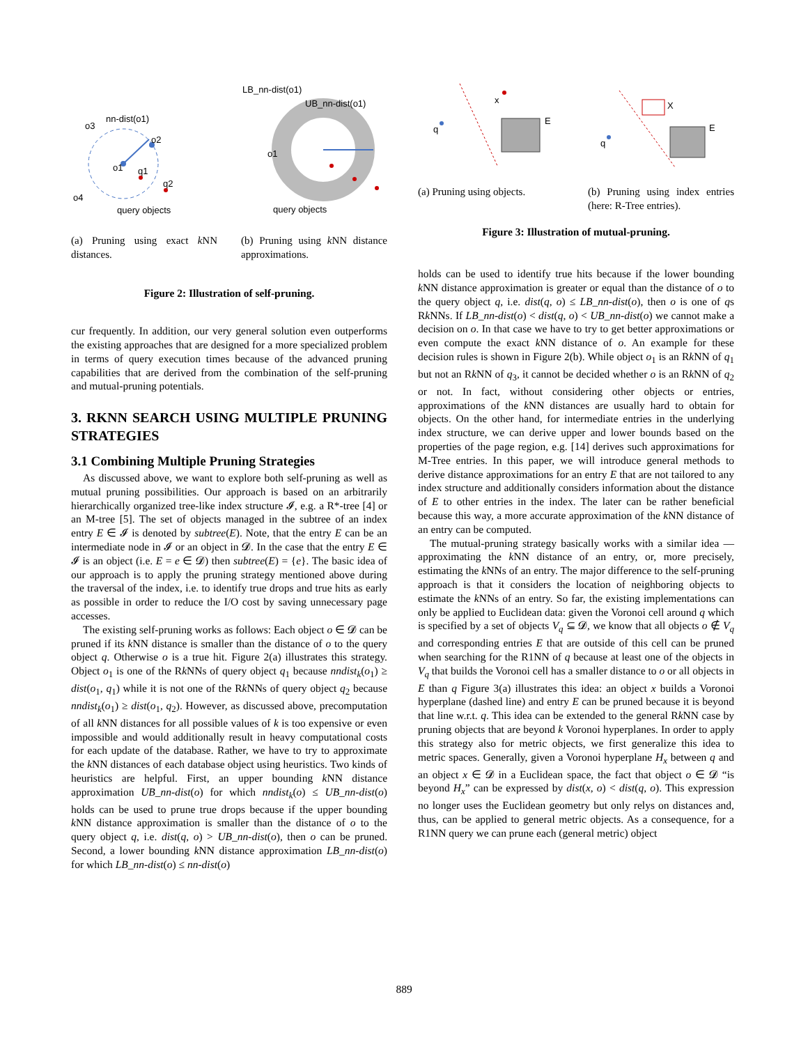nn-dist(o1)
o3
o4
o1
o2
q1
q2
query objects
(a) Pruning using exact k NN distances.
LB_nn-dist(o1)
UB_nn-dist(o1)
o1
query objects
(b) Pruning using k NN distance approximations.
Figure 2: Illustration of self-pruning.
cur frequently. In addition, our very general solution even outperforms the existing approaches that are designed for a more specialized problem in terms of query execution times because of the advanced pruning capabilities that are derived from the combination of the self-pruning and mutual-pruning potentials.
3. RKNN SEARCH USING MULTIPLE PRUNING STRATEGIES
3.1 Combining Multiple Pruning Strategies
As discussed above, we want to explore both self-pruning as well as mutual pruning possibilities. Our approach is based on an arbitrarily hierarchically organized tree-like index structure 𝓘, e.g. a R*-tree [4] or an M-tree [5]. The set of objects managed in the subtree of an index entry E ∈ 𝓘 is denoted by subtree(E). Note, that the entry E can be an intermediate node in 𝓘 or an object in 𝓓. In the case that the entry E ∈ 𝓘 is an object (i.e. E = e ∈ 𝓓) then subtree(E) = {e}. The basic idea of our approach is to apply the pruning strategy mentioned above during the traversal of the index, i.e. to identify true drops and true hits as early as possible in order to reduce the I/O cost by saving unnecessary page accesses.
The existing self-pruning works as follows: Each object o ∈ 𝓓 can be pruned if its k NN distance is smaller than the distance of o to the query object q. Otherwise o is a true hit. Figure 2(a) illustrates this strategy. Object o<sub>1</sub> is one of the Rk NNs of query object q<sub>1</sub> because nndist<sub>k</sub>(o<sub>1</sub>) ≥ dist(o<sub>1</sub>, q<sub>1</sub>) while it is not one of the Rk NNs of query object q<sub>2</sub> because nndist<sub>k</sub>(o<sub>1</sub>) ≥ dist(o<sub>1</sub>, q<sub>2</sub>). However, as discussed above, precomputation of all k NN distances for all possible values of k is too expensive or even impossible and would additionally result in heavy computational costs for each update of the database. Rather, we have to try to approximate the k NN distances of each database object using heuristics. Two kinds of heuristics are helpful. First, an upper bounding k NN distance approximation UB_nn-dist(o) for which nndist<sub>k</sub>(o) ≤ UB_nn-dist(o) holds can be used to prune true drops because if the upper bounding k NN distance approximation is smaller than the distance of o to the query object q, i.e. dist(q, o) > UB_nn-dist(o), then o can be pruned. Second, a lower bounding k NN distance approximation LB_nn-dist(o) for which LB_nn-dist(o) ≤ nn-dist(o)
x
q
E
(a) Pruning using objects.
X
q
E
(b) Pruning using index entries (here: R-Tree entries).
Figure 3: Illustration of mutual-pruning.
holds can be used to identify true hits because if the lower bounding k NN distance approximation is greater or equal than the distance of o to the query object q, i.e. dist(q, o) ≤ LB_nn-dist(o), then o is one of qs Rk NNs. If LB_nn-dist(o) < dist(q, o) < UB_nn-dist(o) we cannot make a decision on o. In that case we have to try to get better approximations or even compute the exact k NN distance of o. An example for these decision rules is shown in Figure 2(b). While object o<sub>1</sub> is an Rk NN of q<sub>1</sub> but not an Rk NN of q<sub>3</sub>, it cannot be decided whether o is an Rk NN of q<sub>2</sub> or not. In fact, without considering other objects or entries, approximations of the k NN distances are usually hard to obtain for objects. On the other hand, for intermediate entries in the underlying index structure, we can derive upper and lower bounds based on the properties of the page region, e.g. [14] derives such approximations for M-Tree entries. In this paper, we will introduce general methods to derive distance approximations for an entry E that are not tailored to any index structure and additionally considers information about the distance of E to other entries in the index. The later can be rather beneficial because this way, a more accurate approximation of the k NN distance of an entry can be computed.
The mutual-pruning strategy basically works with a similar idea — approximating the k NN distance of an entry, or, more precisely, estimating the k NNs of an entry. The major difference to the self-pruning approach is that it considers the location of neighboring objects to estimate the k NNs of an entry. So far, the existing implementations can only be applied to Euclidean data: given the Voronoi cell around q which is specified by a set of objects V<sub>q</sub> ⊆ 𝓓, we know that all objects o ∉ V<sub>q</sub> and corresponding entries E that are outside of this cell can be pruned when searching for the R1NN of q because at least one of the objects in V<sub>q</sub> that builds the Voronoi cell has a smaller distance to o or all objects in E than q Figure 3(a) illustrates this idea: an object x builds a Voronoi hyperplane (dashed line) and entry E can be pruned because it is beyond that line w.r.t. q. This idea can be extended to the general Rk NN case by pruning objects that are beyond k Voronoi hyperplanes. In order to apply this strategy also for metric objects, we first generalize this idea to metric spaces. Generally, given a Voronoi hyperplane H<sub>x</sub> between q and an object x ∈ 𝓓 in a Euclidean space, the fact that object o ∈ 𝓓 “is beyond H<sub>x</sub>” can be expressed by dist(x, o) < dist(q, o). This expression no longer uses the Euclidean geometry but only relys on distances and, thus, can be applied to general metric objects. As a consequence, for a R1NN query we can prune each (general metric) object
889